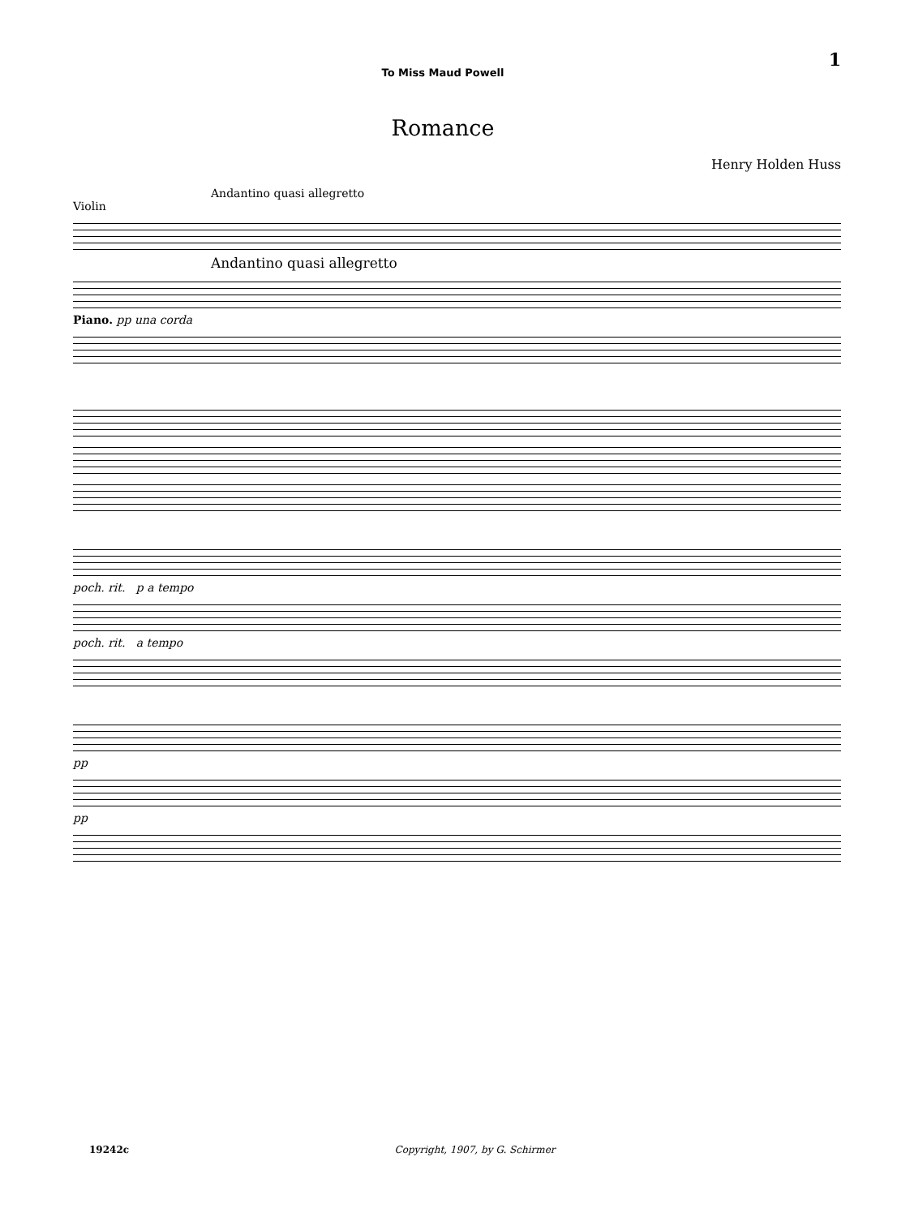1
To Miss Maud Powell
Romance
Henry Holden Huss
Andantino quasi allegretto
Violin
Andantino quasi allegretto
Piano. pp una corda
poch. rit. p a tempo
poch. rit. a tempo
pp
pp
19242c Copyright, 1907, by G. Schirmer